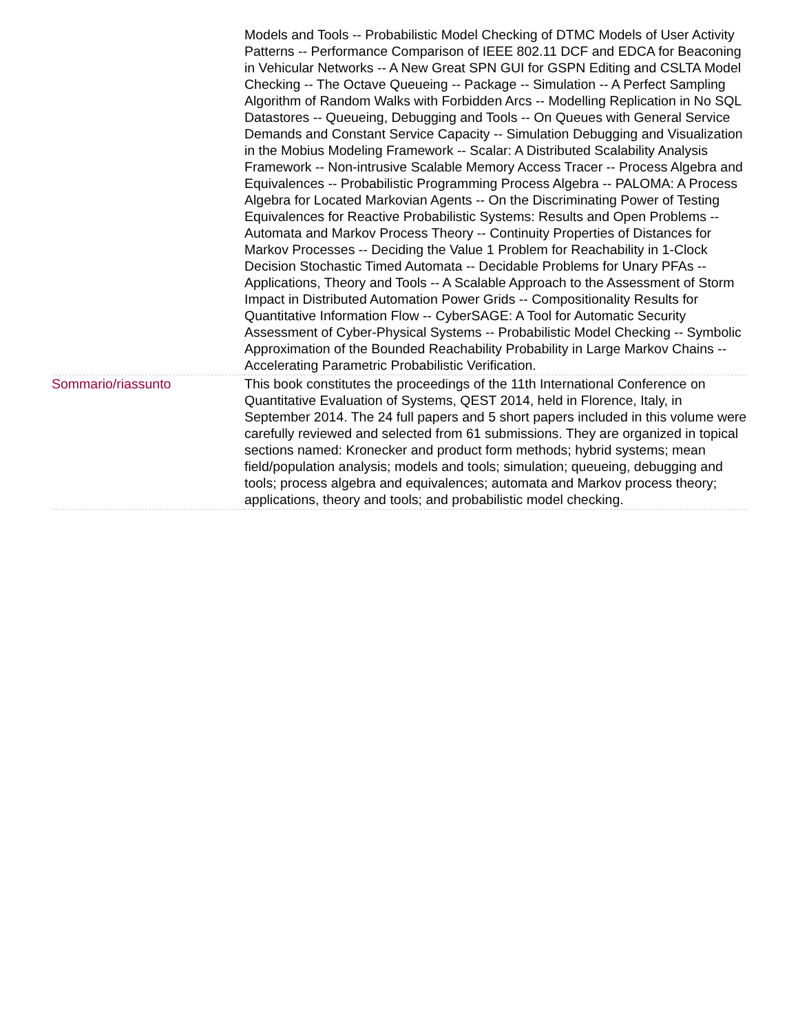| | Models and Tools -- Probabilistic Model Checking of DTMC Models of User Activity Patterns -- Performance Comparison of IEEE 802.11 DCF and EDCA for Beaconing in Vehicular Networks -- A New Great SPN GUI for GSPN Editing and CSLTA Model Checking -- The Octave Queueing -- Package -- Simulation -- A Perfect Sampling Algorithm of Random Walks with Forbidden Arcs -- Modelling Replication in No SQL Datastores -- Queueing, Debugging and Tools -- On Queues with General Service Demands and Constant Service Capacity -- Simulation Debugging and Visualization in the Mobius Modeling Framework -- Scalar: A Distributed Scalability Analysis Framework -- Non-intrusive Scalable Memory Access Tracer -- Process Algebra and Equivalences -- Probabilistic Programming Process Algebra -- PALOMA: A Process Algebra for Located Markovian Agents -- On the Discriminating Power of Testing Equivalences for Reactive Probabilistic Systems: Results and Open Problems -- Automata and Markov Process Theory -- Continuity Properties of Distances for Markov Processes -- Deciding the Value 1 Problem for Reachability in 1-Clock Decision Stochastic Timed Automata -- Decidable Problems for Unary PFAs -- Applications, Theory and Tools -- A Scalable Approach to the Assessment of Storm Impact in Distributed Automation Power Grids -- Compositionality Results for Quantitative Information Flow -- CyberSAGE: A Tool for Automatic Security Assessment of Cyber-Physical Systems -- Probabilistic Model Checking -- Symbolic Approximation of the Bounded Reachability Probability in Large Markov Chains -- Accelerating Parametric Probabilistic Verification. |
| Sommario/riassunto | This book constitutes the proceedings of the 11th International Conference on Quantitative Evaluation of Systems, QEST 2014, held in Florence, Italy, in September 2014. The 24 full papers and 5 short papers included in this volume were carefully reviewed and selected from 61 submissions. They are organized in topical sections named: Kronecker and product form methods; hybrid systems; mean field/population analysis; models and tools; simulation; queueing, debugging and tools; process algebra and equivalences; automata and Markov process theory; applications, theory and tools; and probabilistic model checking. |